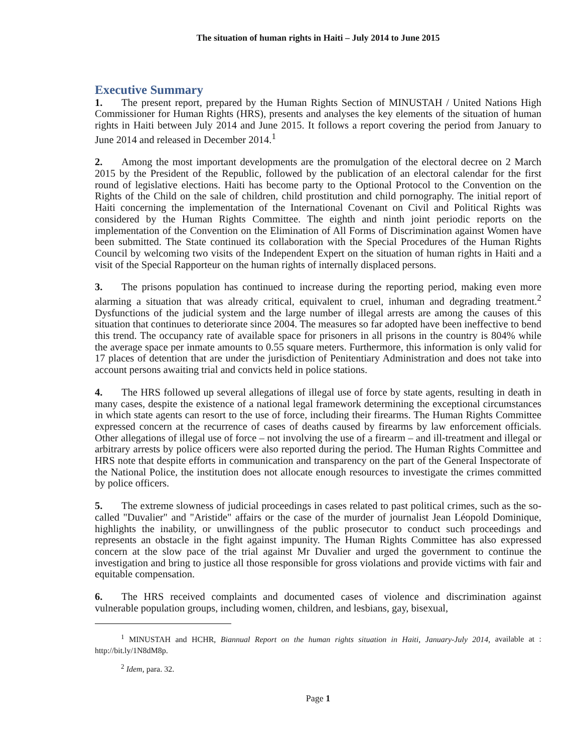The situation of human rights in Haiti – July 2014 to June 2015
Executive Summary
1. The present report, prepared by the Human Rights Section of MINUSTAH / United Nations High Commissioner for Human Rights (HRS), presents and analyses the key elements of the situation of human rights in Haiti between July 2014 and June 2015. It follows a report covering the period from January to June 2014 and released in December 2014.<sup>1</sup>
2. Among the most important developments are the promulgation of the electoral decree on 2 March 2015 by the President of the Republic, followed by the publication of an electoral calendar for the first round of legislative elections. Haiti has become party to the Optional Protocol to the Convention on the Rights of the Child on the sale of children, child prostitution and child pornography. The initial report of Haiti concerning the implementation of the International Covenant on Civil and Political Rights was considered by the Human Rights Committee. The eighth and ninth joint periodic reports on the implementation of the Convention on the Elimination of All Forms of Discrimination against Women have been submitted. The State continued its collaboration with the Special Procedures of the Human Rights Council by welcoming two visits of the Independent Expert on the situation of human rights in Haiti and a visit of the Special Rapporteur on the human rights of internally displaced persons.
3. The prisons population has continued to increase during the reporting period, making even more alarming a situation that was already critical, equivalent to cruel, inhuman and degrading treatment.<sup>2</sup> Dysfunctions of the judicial system and the large number of illegal arrests are among the causes of this situation that continues to deteriorate since 2004. The measures so far adopted have been ineffective to bend this trend. The occupancy rate of available space for prisoners in all prisons in the country is 804% while the average space per inmate amounts to 0.55 square meters. Furthermore, this information is only valid for 17 places of detention that are under the jurisdiction of Penitentiary Administration and does not take into account persons awaiting trial and convicts held in police stations.
4. The HRS followed up several allegations of illegal use of force by state agents, resulting in death in many cases, despite the existence of a national legal framework determining the exceptional circumstances in which state agents can resort to the use of force, including their firearms. The Human Rights Committee expressed concern at the recurrence of cases of deaths caused by firearms by law enforcement officials. Other allegations of illegal use of force – not involving the use of a firearm – and ill-treatment and illegal or arbitrary arrests by police officers were also reported during the period. The Human Rights Committee and HRS note that despite efforts in communication and transparency on the part of the General Inspectorate of the National Police, the institution does not allocate enough resources to investigate the crimes committed by police officers.
5. The extreme slowness of judicial proceedings in cases related to past political crimes, such as the so-called "Duvalier" and "Aristide" affairs or the case of the murder of journalist Jean Léopold Dominique, highlights the inability, or unwillingness of the public prosecutor to conduct such proceedings and represents an obstacle in the fight against impunity. The Human Rights Committee has also expressed concern at the slow pace of the trial against Mr Duvalier and urged the government to continue the investigation and bring to justice all those responsible for gross violations and provide victims with fair and equitable compensation.
6. The HRS received complaints and documented cases of violence and discrimination against vulnerable population groups, including women, children, and lesbians, gay, bisexual,
<sup>1</sup> MINUSTAH and HCHR, Biannual Report on the human rights situation in Haiti, January-July 2014, available at : http://bit.ly/1N8dM8p.
<sup>2</sup> Idem, para. 32.
Page 1